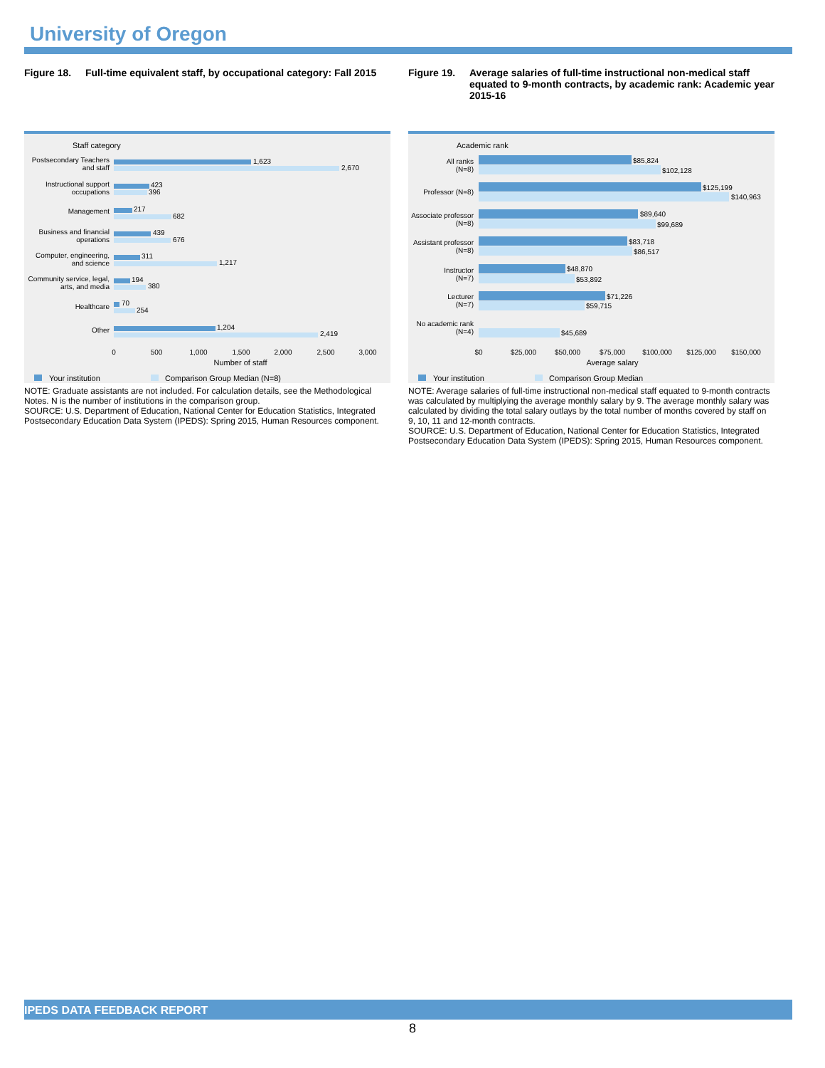University of Oregon
Figure 18. Full-time equivalent staff, by occupational category: Fall 2015
Staff category
Postsecondary Teachers
and staff
Instructional support
occupations
Management
Business and financial
operations
Computer, engineering,
and science
Community service, legal,
arts, and media
Healthcare
Other
1,623
2,670
423
396
217
682
439
676
311
1,217
194
380
70
254
1,204
2,419
0
500
1,000
1,500
2,000
2,500
3,000
Number of staff
Your institution
Comparison Group Median (N=8)
NOTE: Graduate assistants are not included. For calculation details, see the Methodological Notes. N is the number of institutions in the comparison group.
SOURCE: U.S. Department of Education, National Center for Education Statistics, Integrated Postsecondary Education Data System (IPEDS): Spring 2015, Human Resources component.
Figure 19. Average salaries of full-time instructional non-medical staff equated to 9-month contracts, by academic rank: Academic year 2015-16
Academic rank
All ranks
(N=8)
Professor (N=8)
Associate professor
(N=8)
Assistant professor
(N=8)
Instructor
(N=7)
Lecturer
(N=7)
No academic rank
(N=4)
$85,824
$102,128
$125,199
$140,963
$89,640
$99,689
$83,718
$86,517
$48,870
$53,892
$71,226
$59,715
$45,689
$0
$25,000
$50,000
$75,000
$100,000
$125,000
$150,000
Average salary
Your institution
Comparison Group Median
NOTE: Average salaries of full-time instructional non-medical staff equated to 9-month contracts was calculated by multiplying the average monthly salary by 9. The average monthly salary was calculated by dividing the total salary outlays by the total number of months covered by staff on 9, 10, 11 and 12-month contracts.
SOURCE: U.S. Department of Education, National Center for Education Statistics, Integrated Postsecondary Education Data System (IPEDS): Spring 2015, Human Resources component.
IPEDS DATA FEEDBACK REPORT
8